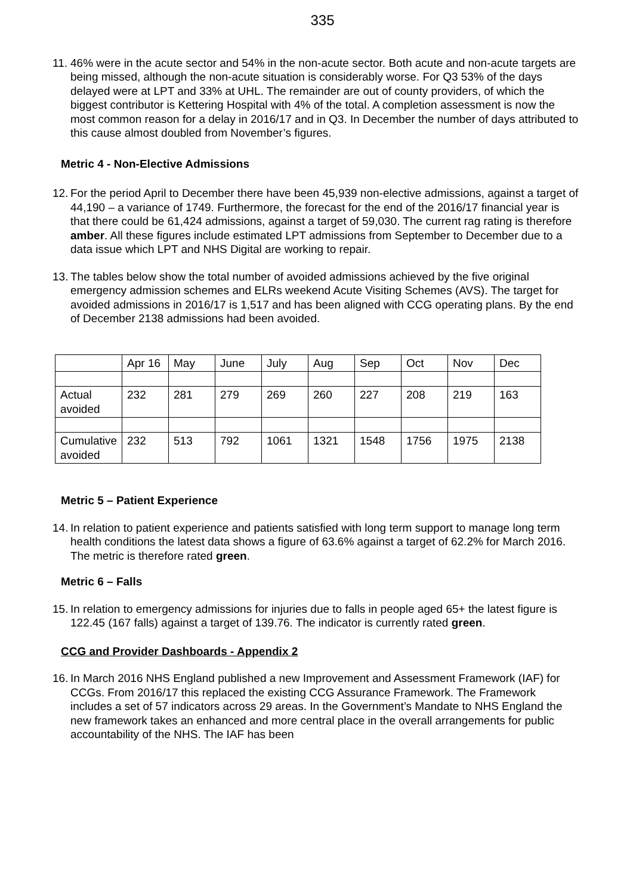335
11.
46% were in the acute sector and 54% in the non-acute sector. Both acute and non-acute targets are being missed, although the non-acute situation is considerably worse. For Q3 53% of the days delayed were at LPT and 33% at UHL. The remainder are out of county providers, of which the biggest contributor is Kettering Hospital with 4% of the total. A completion assessment is now the most common reason for a delay in 2016/17 and in Q3. In December the number of days attributed to this cause almost doubled from November’s figures.
Metric 4 - Non-Elective Admissions
12.
For the period April to December there have been 45,939 non-elective admissions, against a target of 44,190 – a variance of 1749. Furthermore, the forecast for the end of the 2016/17 financial year is that there could be 61,424 admissions, against a target of 59,030. The current rag rating is therefore amber. All these figures include estimated LPT admissions from September to December due to a data issue which LPT and NHS Digital are working to repair.
13.
The tables below show the total number of avoided admissions achieved by the five original emergency admission schemes and ELRs weekend Acute Visiting Schemes (AVS). The target for avoided admissions in 2016/17 is 1,517 and has been aligned with CCG operating plans. By the end of December 2138 admissions had been avoided.
| | Apr 16 | May | June | July | Aug | Sep | Oct | Nov | Dec |
| Actual avoided | 232 | 281 | 279 | 269 | 260 | 227 | 208 | 219 | 163 |
| Cumulative avoided | 232 | 513 | 792 | 1061 | 1321 | 1548 | 1756 | 1975 | 2138 |
Metric 5 – Patient Experience
14.
In relation to patient experience and patients satisfied with long term support to manage long term health conditions the latest data shows a figure of 63.6% against a target of 62.2% for March 2016. The metric is therefore rated green.
Metric 6 – Falls
15.
In relation to emergency admissions for injuries due to falls in people aged 65+ the latest figure is 122.45 (167 falls) against a target of 139.76. The indicator is currently rated green.
CCG and Provider Dashboards - Appendix 2
16.
In March 2016 NHS England published a new Improvement and Assessment Framework (IAF) for CCGs. From 2016/17 this replaced the existing CCG Assurance Framework. The Framework includes a set of 57 indicators across 29 areas. In the Government’s Mandate to NHS England the new framework takes an enhanced and more central place in the overall arrangements for public accountability of the NHS. The IAF has been